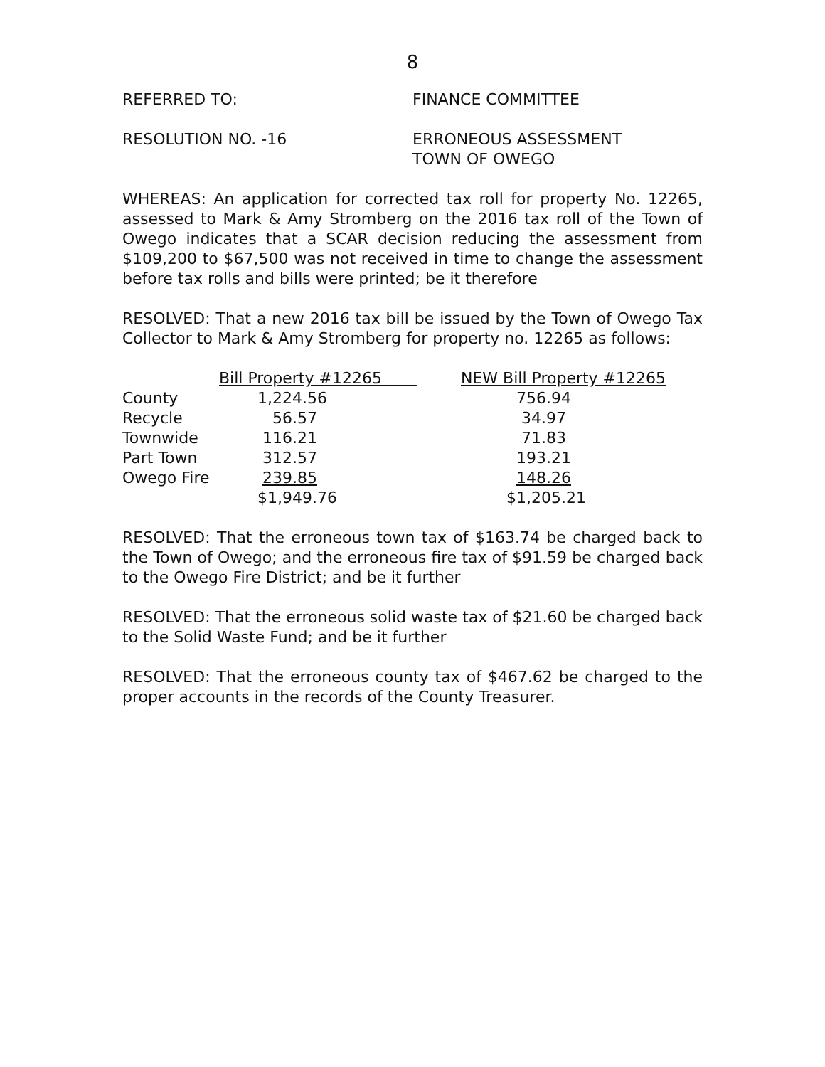8
REFERRED TO: FINANCE COMMITTEE
RESOLUTION NO. -16 ERRONEOUS ASSESSMENT
TOWN OF OWEGO
WHEREAS: An application for corrected tax roll for property No. 12265, assessed to Mark & Amy Stromberg on the 2016 tax roll of the Town of Owego indicates that a SCAR decision reducing the assessment from $109,200 to $67,500 was not received in time to change the assessment before tax rolls and bills were printed; be it therefore
RESOLVED: That a new 2016 tax bill be issued by the Town of Owego Tax Collector to Mark & Amy Stromberg for property no. 12265 as follows:
| | Bill Property #12265 | NEW Bill Property #12265 |
| --- | --- | --- |
| County | 1,224.56 | 756.94 |
| Recycle | 56.57 | 34.97 |
| Townwide | 116.21 | 71.83 |
| Part Town | 312.57 | 193.21 |
| Owego Fire | 239.85 | 148.26 |
| | $1,949.76 | $1,205.21 |
RESOLVED: That the erroneous town tax of $163.74 be charged back to the Town of Owego; and the erroneous fire tax of $91.59 be charged back to the Owego Fire District; and be it further
RESOLVED: That the erroneous solid waste tax of $21.60 be charged back to the Solid Waste Fund; and be it further
RESOLVED: That the erroneous county tax of $467.62 be charged to the proper accounts in the records of the County Treasurer.